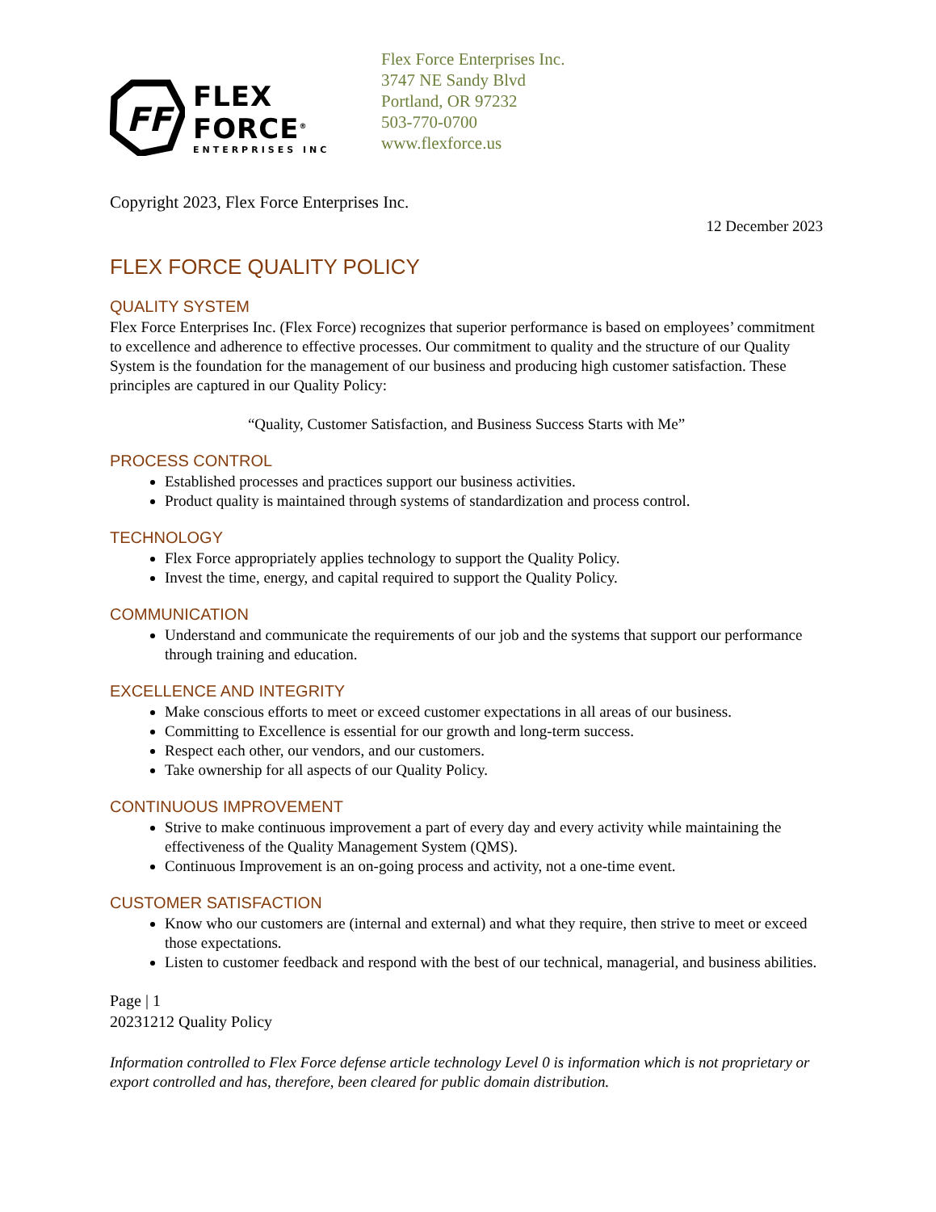FF
FLEX FORCE<sup>®</sup>
ENTERPRISES INC
Flex Force Enterprises Inc.
3747 NE Sandy Blvd
Portland, OR 97232
503-770-0700
www.flexforce.us
Copyright 2023, Flex Force Enterprises Inc.
12 December 2023
FLEX FORCE QUALITY POLICY
QUALITY SYSTEM
Flex Force Enterprises Inc. (Flex Force) recognizes that superior performance is based on employees’ commitment to excellence and adherence to effective processes. Our commitment to quality and the structure of our Quality System is the foundation for the management of our business and producing high customer satisfaction. These principles are captured in our Quality Policy:
“Quality, Customer Satisfaction, and Business Success Starts with Me”
PROCESS CONTROL
Established processes and practices support our business activities.
Product quality is maintained through systems of standardization and process control.
TECHNOLOGY
Flex Force appropriately applies technology to support the Quality Policy.
Invest the time, energy, and capital required to support the Quality Policy.
COMMUNICATION
Understand and communicate the requirements of our job and the systems that support our performance through training and education.
EXCELLENCE AND INTEGRITY
Make conscious efforts to meet or exceed customer expectations in all areas of our business.
Committing to Excellence is essential for our growth and long-term success.
Respect each other, our vendors, and our customers.
Take ownership for all aspects of our Quality Policy.
CONTINUOUS IMPROVEMENT
Strive to make continuous improvement a part of every day and every activity while maintaining the effectiveness of the Quality Management System (QMS).
Continuous Improvement is an on-going process and activity, not a one-time event.
CUSTOMER SATISFACTION
Know who our customers are (internal and external) and what they require, then strive to meet or exceed those expectations.
Listen to customer feedback and respond with the best of our technical, managerial, and business abilities.
Page | 1
20231212 Quality Policy
Information controlled to Flex Force defense article technology Level 0 is information which is not proprietary or export controlled and has, therefore, been cleared for public domain distribution.